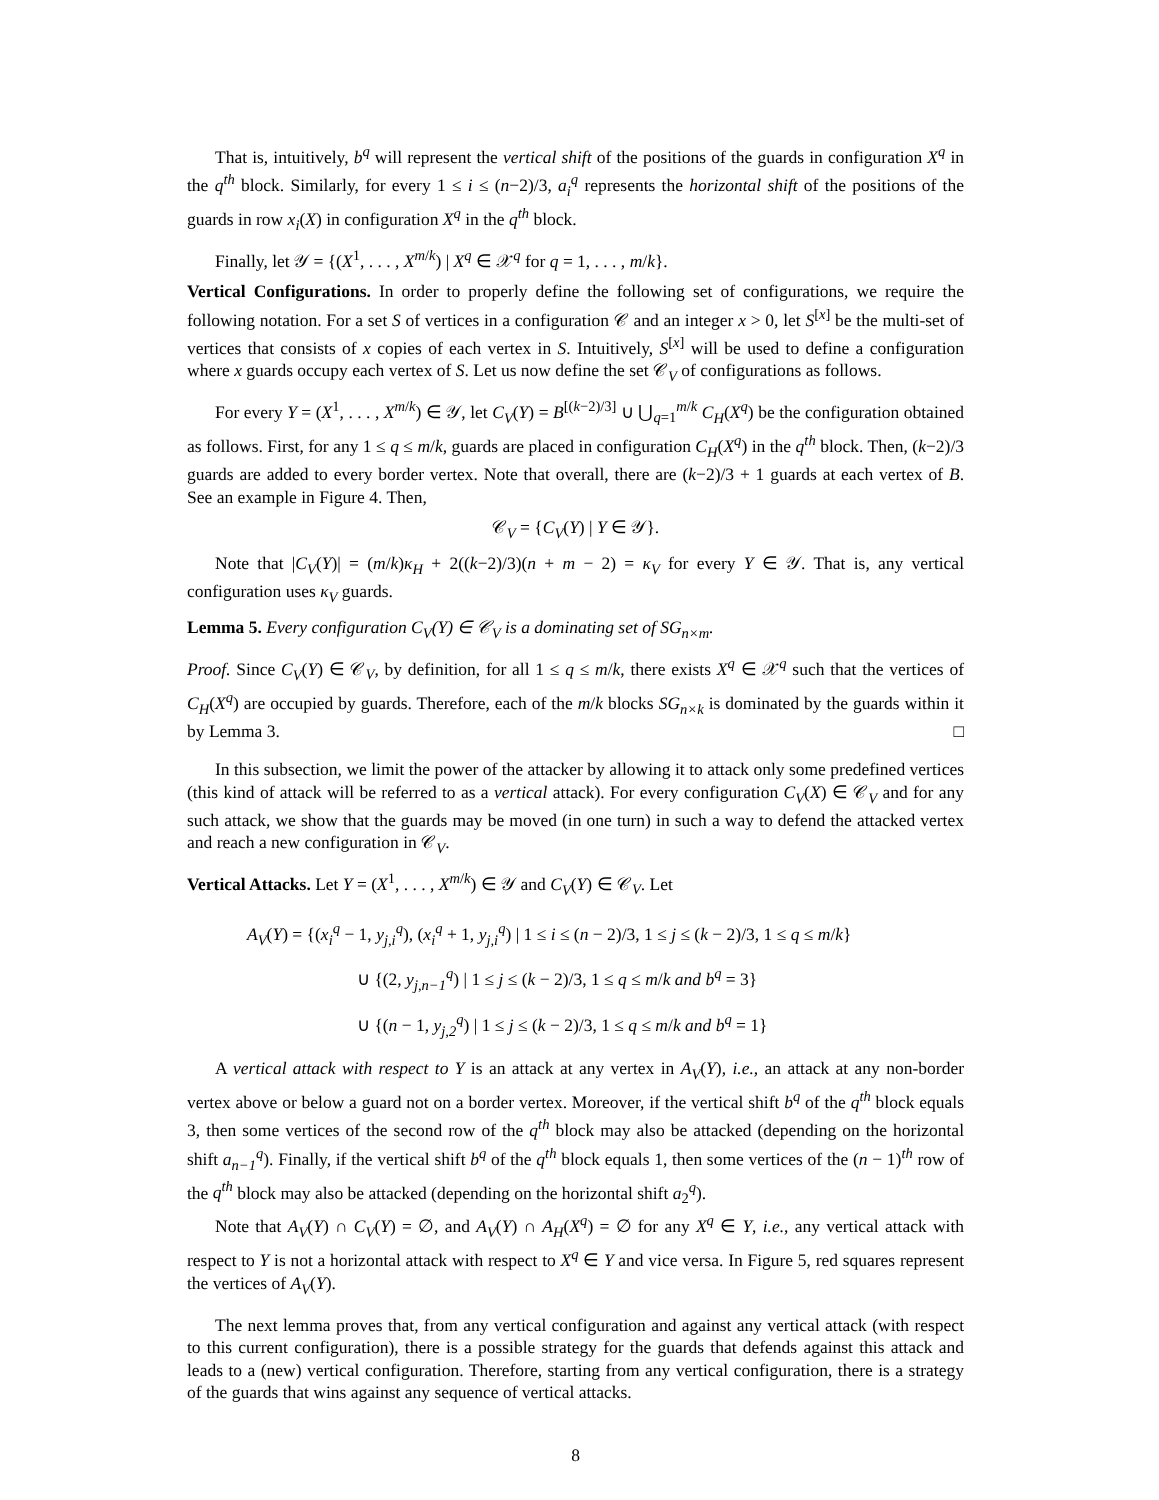That is, intuitively, b<sup>q</sup> will represent the vertical shift of the positions of the guards in configuration X<sup>q</sup> in the q<sup>th</sup> block. Similarly, for every 1 ≤ i ≤ (n−2)/3, a<sub>i</sub><sup>q</sup> represents the horizontal shift of the positions of the guards in row x<sub>i</sub>(X) in configuration X<sup>q</sup> in the q<sup>th</sup> block.
Finally, let 𝒴 = {(X<sup>1</sup>, . . . , X<sup>m/k</sup>) | X<sup>q</sup> ∈ 𝒳<sup>q</sup> for q = 1, . . . , m/k}.
Vertical Configurations. In order to properly define the following set of configurations, we require the following notation. For a set S of vertices in a configuration 𝒞 and an integer x > 0, let S<sup>[x]</sup> be the multi-set of vertices that consists of x copies of each vertex in S. Intuitively, S<sup>[x]</sup> will be used to define a configuration where x guards occupy each vertex of S. Let us now define the set 𝒞<sub>V</sub> of configurations as follows.
For every Y = (X<sup>1</sup>, . . . , X<sup>m/k</sup>) ∈ 𝒴, let C<sub>V</sub>(Y) = B<sup>[(k−2)/3]</sup> ∪ ⋃<sub>q=1</sub><sup>m/k</sup> C<sub>H</sub>(X<sup>q</sup>) be the configuration obtained as follows. First, for any 1 ≤ q ≤ m/k, guards are placed in configuration C<sub>H</sub>(X<sup>q</sup>) in the q<sup>th</sup> block. Then, (k−2)/3 guards are added to every border vertex. Note that overall, there are (k−2)/3 + 1 guards at each vertex of B. See an example in Figure 4. Then,
𝒞<sub>V</sub> = {C<sub>V</sub>(Y) | Y ∈ 𝒴}.
Note that |C<sub>V</sub>(Y)| = (m/k)κ<sub>H</sub> + 2((k−2)/3)(n + m − 2) = κ<sub>V</sub> for every Y ∈ 𝒴. That is, any vertical configuration uses κ<sub>V</sub> guards.
Lemma 5. Every configuration C<sub>V</sub>(Y) ∈ 𝒞<sub>V</sub> is a dominating set of SG<sub>n×m</sub>.
Proof. Since C<sub>V</sub>(Y) ∈ 𝒞<sub>V</sub>, by definition, for all 1 ≤ q ≤ m/k, there exists X<sup>q</sup> ∈ 𝒳<sup>q</sup> such that the vertices of C<sub>H</sub>(X<sup>q</sup>) are occupied by guards. Therefore, each of the m/k blocks SG<sub>n×k</sub> is dominated by the guards within it by Lemma 3. □
In this subsection, we limit the power of the attacker by allowing it to attack only some predefined vertices (this kind of attack will be referred to as a vertical attack). For every configuration C<sub>V</sub>(X) ∈ 𝒞<sub>V</sub> and for any such attack, we show that the guards may be moved (in one turn) in such a way to defend the attacked vertex and reach a new configuration in 𝒞<sub>V</sub>.
Vertical Attacks. Let Y = (X<sup>1</sup>, . . . , X<sup>m/k</sup>) ∈ 𝒴 and C<sub>V</sub>(Y) ∈ 𝒞<sub>V</sub>. Let
A<sub>V</sub>(Y) = {(x<sub>i</sub><sup>q</sup> − 1, y<sub>j,i</sub><sup>q</sup>), (x<sub>i</sub><sup>q</sup> + 1, y<sub>j,i</sub><sup>q</sup>) | 1 ≤ i ≤ (n − 2)/3, 1 ≤ j ≤ (k − 2)/3, 1 ≤ q ≤ m/k}
∪ {(2, y<sub>j,n−1</sub><sup>q</sup>) | 1 ≤ j ≤ (k − 2)/3, 1 ≤ q ≤ m/k and b<sup>q</sup> = 3}
∪ {(n − 1, y<sub>j,2</sub><sup>q</sup>) | 1 ≤ j ≤ (k − 2)/3, 1 ≤ q ≤ m/k and b<sup>q</sup> = 1}
A vertical attack with respect to Y is an attack at any vertex in A<sub>V</sub>(Y), i.e., an attack at any non-border vertex above or below a guard not on a border vertex. Moreover, if the vertical shift b<sup>q</sup> of the q<sup>th</sup> block equals 3, then some vertices of the second row of the q<sup>th</sup> block may also be attacked (depending on the horizontal shift a<sub>n−1</sub><sup>q</sup>). Finally, if the vertical shift b<sup>q</sup> of the q<sup>th</sup> block equals 1, then some vertices of the (n − 1)<sup>th</sup> row of the q<sup>th</sup> block may also be attacked (depending on the horizontal shift a<sub>2</sub><sup>q</sup>).
Note that A<sub>V</sub>(Y) ∩ C<sub>V</sub>(Y) = ∅, and A<sub>V</sub>(Y) ∩ A<sub>H</sub>(X<sup>q</sup>) = ∅ for any X<sup>q</sup> ∈ Y, i.e., any vertical attack with respect to Y is not a horizontal attack with respect to X<sup>q</sup> ∈ Y and vice versa. In Figure 5, red squares represent the vertices of A<sub>V</sub>(Y).
The next lemma proves that, from any vertical configuration and against any vertical attack (with respect to this current configuration), there is a possible strategy for the guards that defends against this attack and leads to a (new) vertical configuration. Therefore, starting from any vertical configuration, there is a strategy of the guards that wins against any sequence of vertical attacks.
8